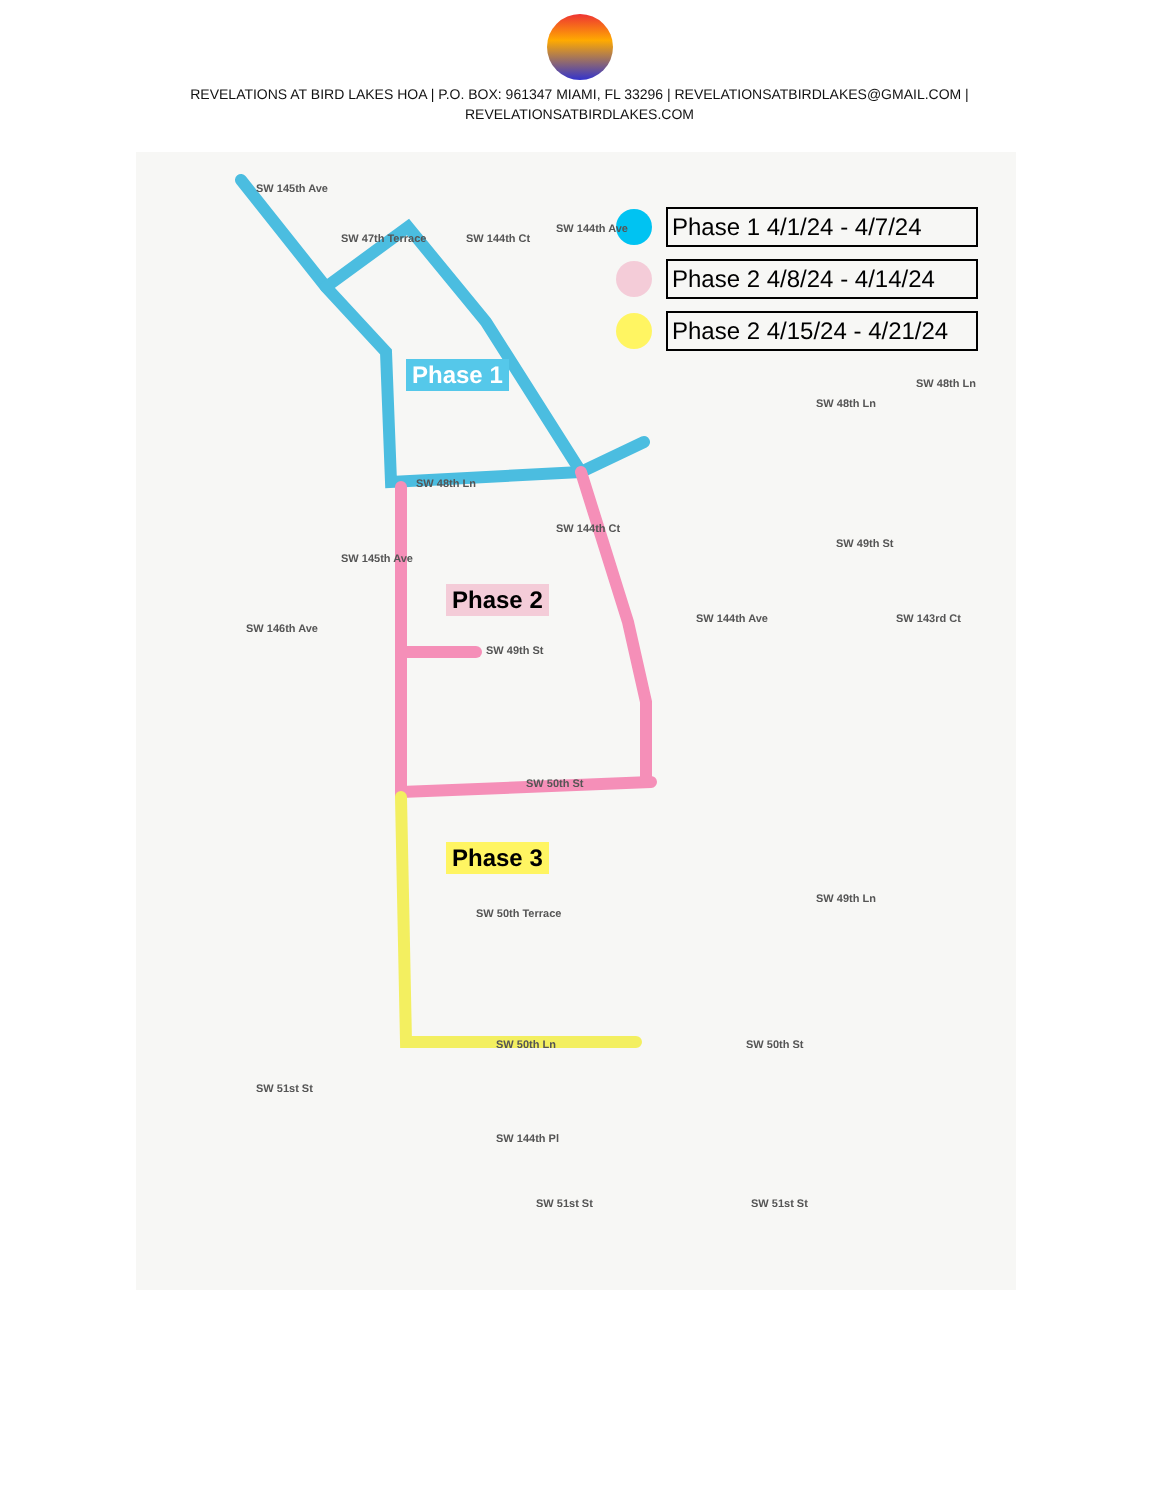REVELATIONS AT BIRD LAKES HOA | P.O. BOX: 961347 MIAMI, FL 33296 | REVELATIONSATBIRDLAKES@GMAIL.COM | REVELATIONSATBIRDLAKES.COM
Phase 1 4/1/24 - 4/7/24
Phase 2 4/8/24 - 4/14/24
Phase 2 4/15/24 - 4/21/24
Phase 1
Phase 2
Phase 3
SW 48th Ln
SW 49th St
SW 50th St
SW 50th Terrace
SW 50th Ln
SW 51st St SW 51st St
SW 50th St
SW 48th Ln
SW 48th Ln
SW 49th St
SW 49th Ln
SW 143rd Ct
SW 144th Ave
SW 146th Ave
SW 145th Ave
SW 47th Terrace SW 144th Ct
SW 144th Ave
SW 145th Ave
SW 144th Ct
SW 51st St
SW 144th Pl